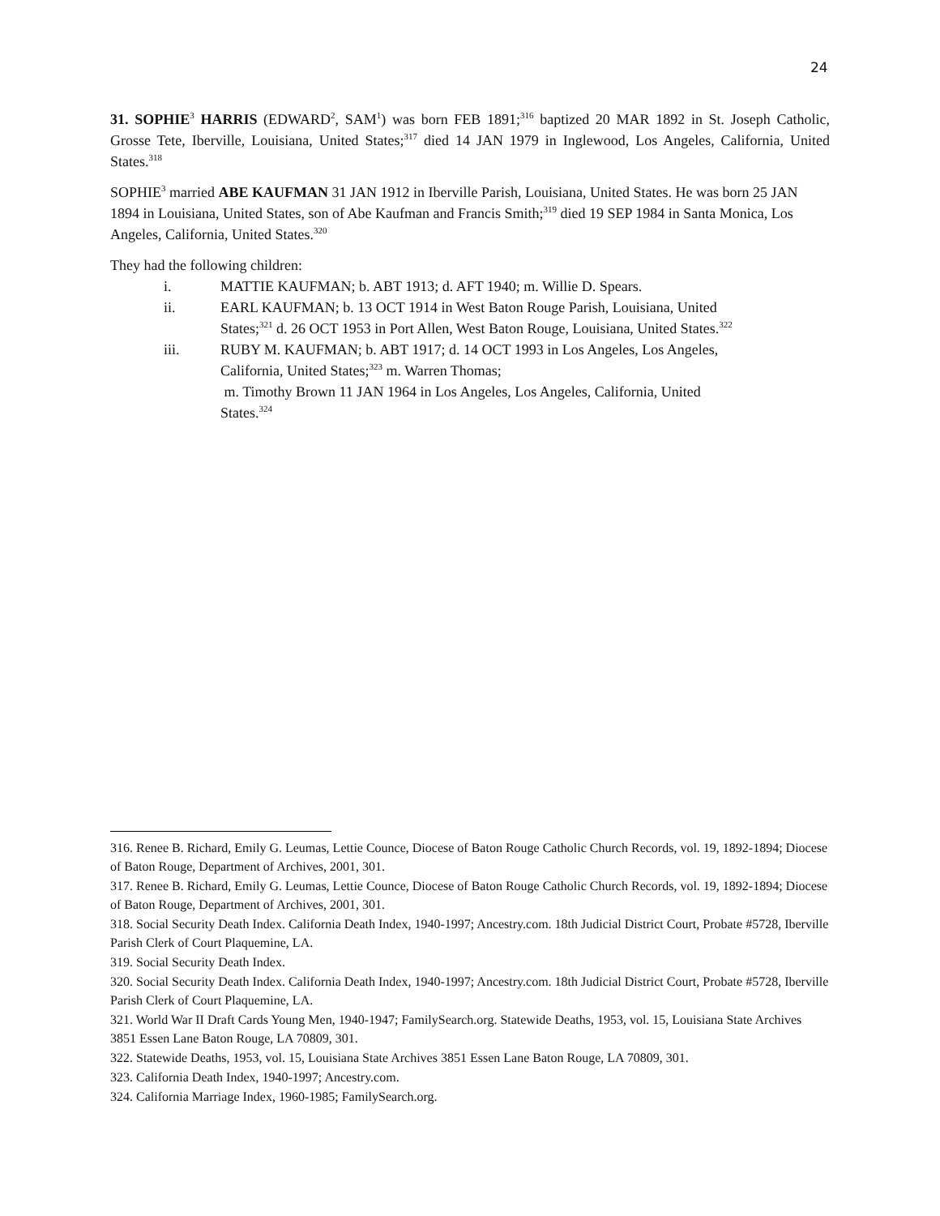24
31. SOPHIE<sup>3</sup> HARRIS (EDWARD<sup>2</sup>, SAM<sup>1</sup>) was born FEB 1891;<sup>316</sup> baptized 20 MAR 1892 in St. Joseph Catholic, Grosse Tete, Iberville, Louisiana, United States;<sup>317</sup> died 14 JAN 1979 in Inglewood, Los Angeles, California, United States.<sup>318</sup>
SOPHIE<sup>3</sup> married ABE KAUFMAN 31 JAN 1912 in Iberville Parish, Louisiana, United States. He was born 25 JAN 1894 in Louisiana, United States, son of Abe Kaufman and Francis Smith;<sup>319</sup> died 19 SEP 1984 in Santa Monica, Los Angeles, California, United States.<sup>320</sup>
They had the following children:
i. MATTIE KAUFMAN; b. ABT 1913; d. AFT 1940; m. Willie D. Spears.
ii. EARL KAUFMAN; b. 13 OCT 1914 in West Baton Rouge Parish, Louisiana, United States;<sup>321</sup> d. 26 OCT 1953 in Port Allen, West Baton Rouge, Louisiana, United States.<sup>322</sup>
iii. RUBY M. KAUFMAN; b. ABT 1917; d. 14 OCT 1993 in Los Angeles, Los Angeles, California, United States;<sup>323</sup> m. Warren Thomas;
m. Timothy Brown 11 JAN 1964 in Los Angeles, Los Angeles, California, United States.<sup>324</sup>
316. Renee B. Richard, Emily G. Leumas, Lettie Counce, Diocese of Baton Rouge Catholic Church Records, vol. 19, 1892-1894; Diocese of Baton Rouge, Department of Archives, 2001, 301.
317. Renee B. Richard, Emily G. Leumas, Lettie Counce, Diocese of Baton Rouge Catholic Church Records, vol. 19, 1892-1894; Diocese of Baton Rouge, Department of Archives, 2001, 301.
318. Social Security Death Index. California Death Index, 1940-1997; Ancestry.com. 18th Judicial District Court, Probate #5728, Iberville Parish Clerk of Court Plaquemine, LA.
319. Social Security Death Index.
320. Social Security Death Index. California Death Index, 1940-1997; Ancestry.com. 18th Judicial District Court, Probate #5728, Iberville Parish Clerk of Court Plaquemine, LA.
321. World War II Draft Cards Young Men, 1940-1947; FamilySearch.org. Statewide Deaths, 1953, vol. 15, Louisiana State Archives 3851 Essen Lane Baton Rouge, LA 70809, 301.
322. Statewide Deaths, 1953, vol. 15, Louisiana State Archives 3851 Essen Lane Baton Rouge, LA 70809, 301.
323. California Death Index, 1940-1997; Ancestry.com.
324. California Marriage Index, 1960-1985; FamilySearch.org.